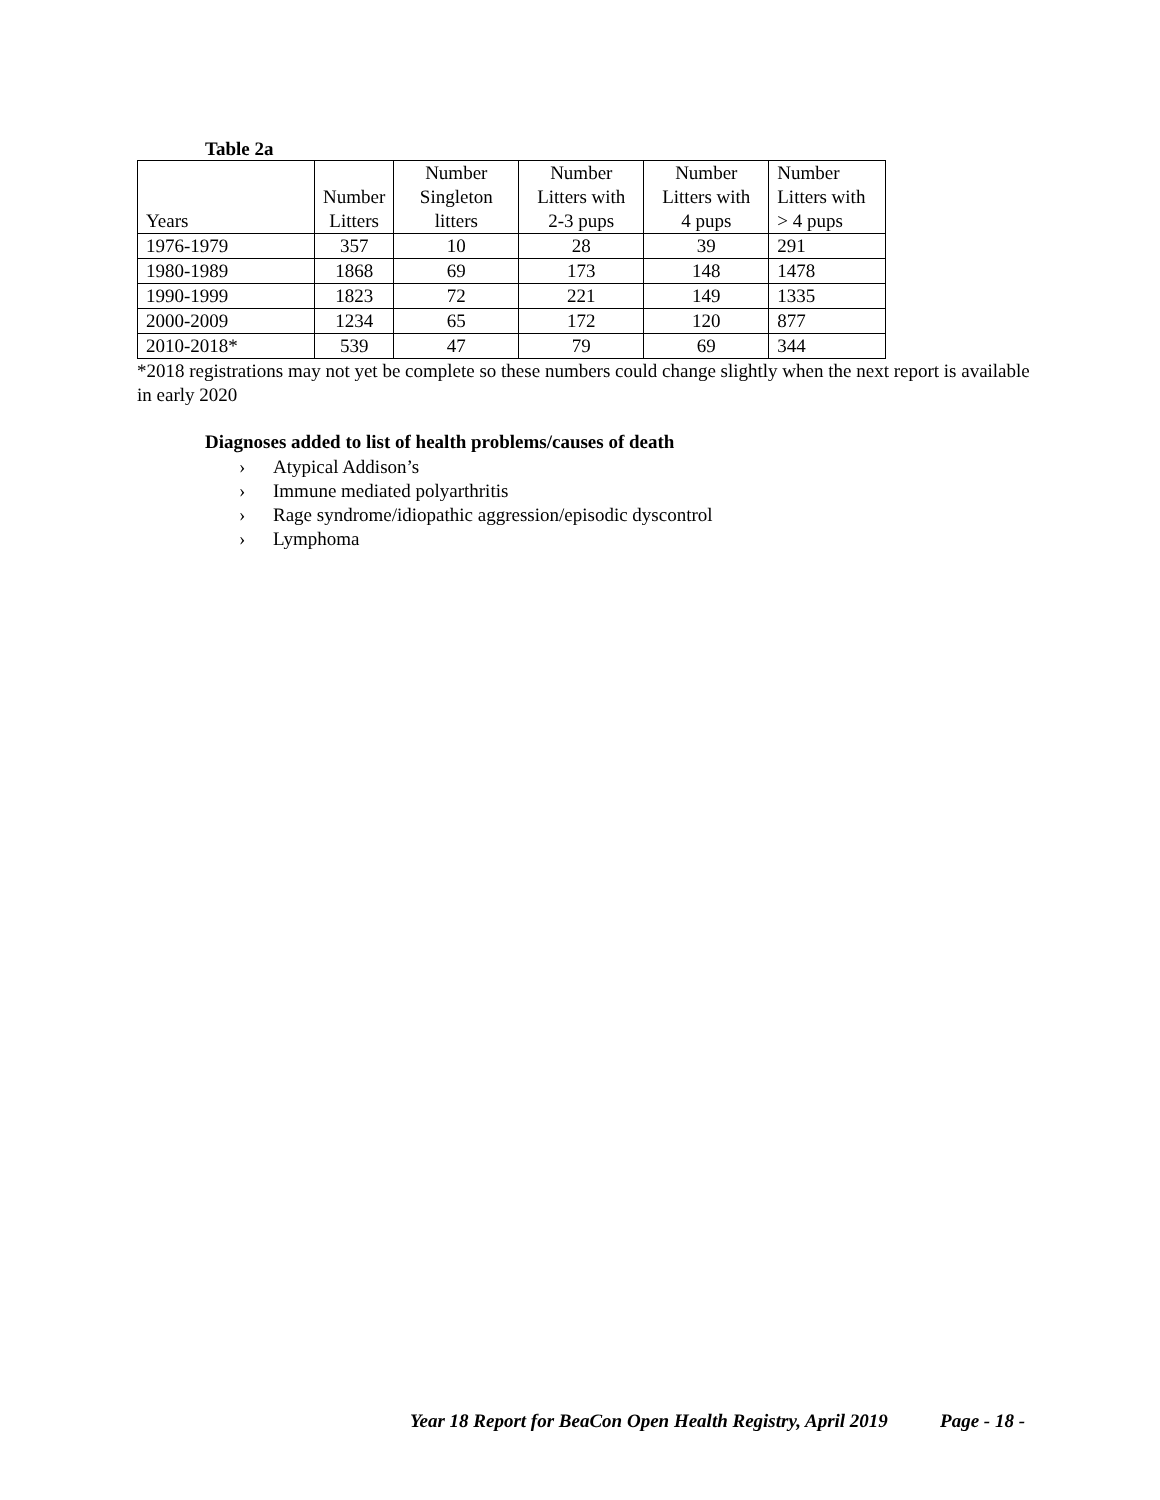Table 2a
| Years | Number Litters | Number Singleton litters | Number Litters with 2-3 pups | Number Litters with 4 pups | Number Litters with > 4 pups |
| --- | --- | --- | --- | --- | --- |
| 1976-1979 | 357 | 10 | 28 | 39 | 291 |
| 1980-1989 | 1868 | 69 | 173 | 148 | 1478 |
| 1990-1999 | 1823 | 72 | 221 | 149 | 1335 |
| 2000-2009 | 1234 | 65 | 172 | 120 | 877 |
| 2010-2018* | 539 | 47 | 79 | 69 | 344 |
*2018 registrations may not yet be complete so these numbers could change slightly when the next report is available in early 2020
Diagnoses added to list of health problems/causes of death
› Atypical Addison’s
› Immune mediated polyarthritis
› Rage syndrome/idiopathic aggression/episodic dyscontrol
› Lymphoma
Year 18 Report for BeaCon Open Health Registry, April 2019 Page - 18 -